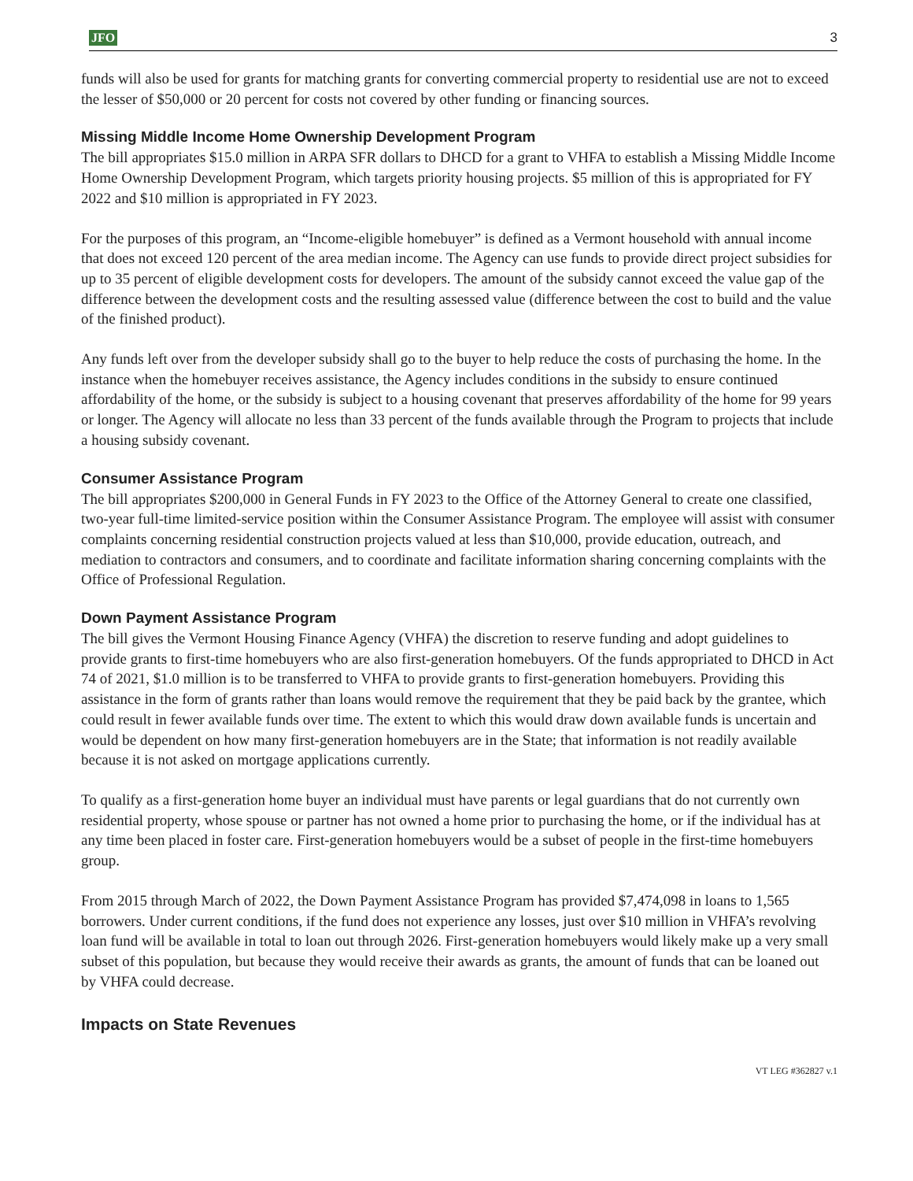JFO 3
funds will also be used for grants for matching grants for converting commercial property to residential use are not to exceed the lesser of $50,000 or 20 percent for costs not covered by other funding or financing sources.
Missing Middle Income Home Ownership Development Program
The bill appropriates $15.0 million in ARPA SFR dollars to DHCD for a grant to VHFA to establish a Missing Middle Income Home Ownership Development Program, which targets priority housing projects. $5 million of this is appropriated for FY 2022 and $10 million is appropriated in FY 2023.
For the purposes of this program, an “Income-eligible homebuyer” is defined as a Vermont household with annual income that does not exceed 120 percent of the area median income. The Agency can use funds to provide direct project subsidies for up to 35 percent of eligible development costs for developers. The amount of the subsidy cannot exceed the value gap of the difference between the development costs and the resulting assessed value (difference between the cost to build and the value of the finished product).
Any funds left over from the developer subsidy shall go to the buyer to help reduce the costs of purchasing the home. In the instance when the homebuyer receives assistance, the Agency includes conditions in the subsidy to ensure continued affordability of the home, or the subsidy is subject to a housing covenant that preserves affordability of the home for 99 years or longer. The Agency will allocate no less than 33 percent of the funds available through the Program to projects that include a housing subsidy covenant.
Consumer Assistance Program
The bill appropriates $200,000 in General Funds in FY 2023 to the Office of the Attorney General to create one classified, two-year full-time limited-service position within the Consumer Assistance Program. The employee will assist with consumer complaints concerning residential construction projects valued at less than $10,000, provide education, outreach, and mediation to contractors and consumers, and to coordinate and facilitate information sharing concerning complaints with the Office of Professional Regulation.
Down Payment Assistance Program
The bill gives the Vermont Housing Finance Agency (VHFA) the discretion to reserve funding and adopt guidelines to provide grants to first-time homebuyers who are also first-generation homebuyers. Of the funds appropriated to DHCD in Act 74 of 2021, $1.0 million is to be transferred to VHFA to provide grants to first-generation homebuyers. Providing this assistance in the form of grants rather than loans would remove the requirement that they be paid back by the grantee, which could result in fewer available funds over time. The extent to which this would draw down available funds is uncertain and would be dependent on how many first-generation homebuyers are in the State; that information is not readily available because it is not asked on mortgage applications currently.
To qualify as a first-generation home buyer an individual must have parents or legal guardians that do not currently own residential property, whose spouse or partner has not owned a home prior to purchasing the home, or if the individual has at any time been placed in foster care. First-generation homebuyers would be a subset of people in the first-time homebuyers group.
From 2015 through March of 2022, the Down Payment Assistance Program has provided $7,474,098 in loans to 1,565 borrowers. Under current conditions, if the fund does not experience any losses, just over $10 million in VHFA’s revolving loan fund will be available in total to loan out through 2026. First-generation homebuyers would likely make up a very small subset of this population, but because they would receive their awards as grants, the amount of funds that can be loaned out by VHFA could decrease.
Impacts on State Revenues
VT LEG #362827 v.1